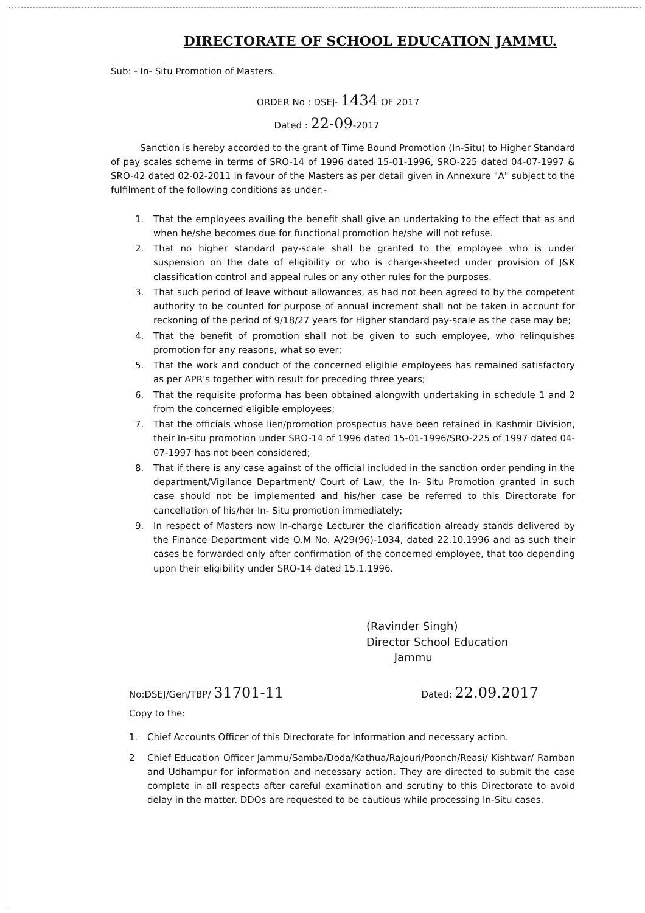DIRECTORATE OF SCHOOL EDUCATION JAMMU.
Sub: - In- Situ Promotion of Masters.
ORDER No : DSEJ- 1434 OF 2017
Dated : 22-09-2017
Sanction is hereby accorded to the grant of Time Bound Promotion (In-Situ) to Higher Standard of pay scales scheme in terms of SRO-14 of 1996 dated 15-01-1996, SRO-225 dated 04-07-1997 & SRO-42 dated 02-02-2011 in favour of the Masters as per detail given in Annexure "A" subject to the fulfilment of the following conditions as under:-
1. That the employees availing the benefit shall give an undertaking to the effect that as and when he/she becomes due for functional promotion he/she will not refuse.
2. That no higher standard pay-scale shall be granted to the employee who is under suspension on the date of eligibility or who is charge-sheeted under provision of J&K classification control and appeal rules or any other rules for the purposes.
3. That such period of leave without allowances, as had not been agreed to by the competent authority to be counted for purpose of annual increment shall not be taken in account for reckoning of the period of 9/18/27 years for Higher standard pay-scale as the case may be;
4. That the benefit of promotion shall not be given to such employee, who relinquishes promotion for any reasons, what so ever;
5. That the work and conduct of the concerned eligible employees has remained satisfactory as per APR's together with result for preceding three years;
6. That the requisite proforma has been obtained alongwith undertaking in schedule 1 and 2 from the concerned eligible employees;
7. That the officials whose lien/promotion prospectus have been retained in Kashmir Division, their In-situ promotion under SRO-14 of 1996 dated 15-01-1996/SRO-225 of 1997 dated 04-07-1997 has not been considered;
8. That if there is any case against of the official included in the sanction order pending in the department/Vigilance Department/ Court of Law, the In- Situ Promotion granted in such case should not be implemented and his/her case be referred to this Directorate for cancellation of his/her In- Situ promotion immediately;
9. In respect of Masters now In-charge Lecturer the clarification already stands delivered by the Finance Department vide O.M No. A/29(96)-1034, dated 22.10.1996 and as such their cases be forwarded only after confirmation of the concerned employee, that too depending upon their eligibility under SRO-14 dated 15.1.1996.
(Ravinder Singh)
Director School Education
Jammu
No:DSEJ/Gen/TBP/ 31701-11 Dated: 22.09.2017
Copy to the:
1. Chief Accounts Officer of this Directorate for information and necessary action.
2 Chief Education Officer Jammu/Samba/Doda/Kathua/Rajouri/Poonch/Reasi/ Kishtwar/ Ramban and Udhampur for information and necessary action. They are directed to submit the case complete in all respects after careful examination and scrutiny to this Directorate to avoid delay in the matter. DDOs are requested to be cautious while processing In-Situ cases.